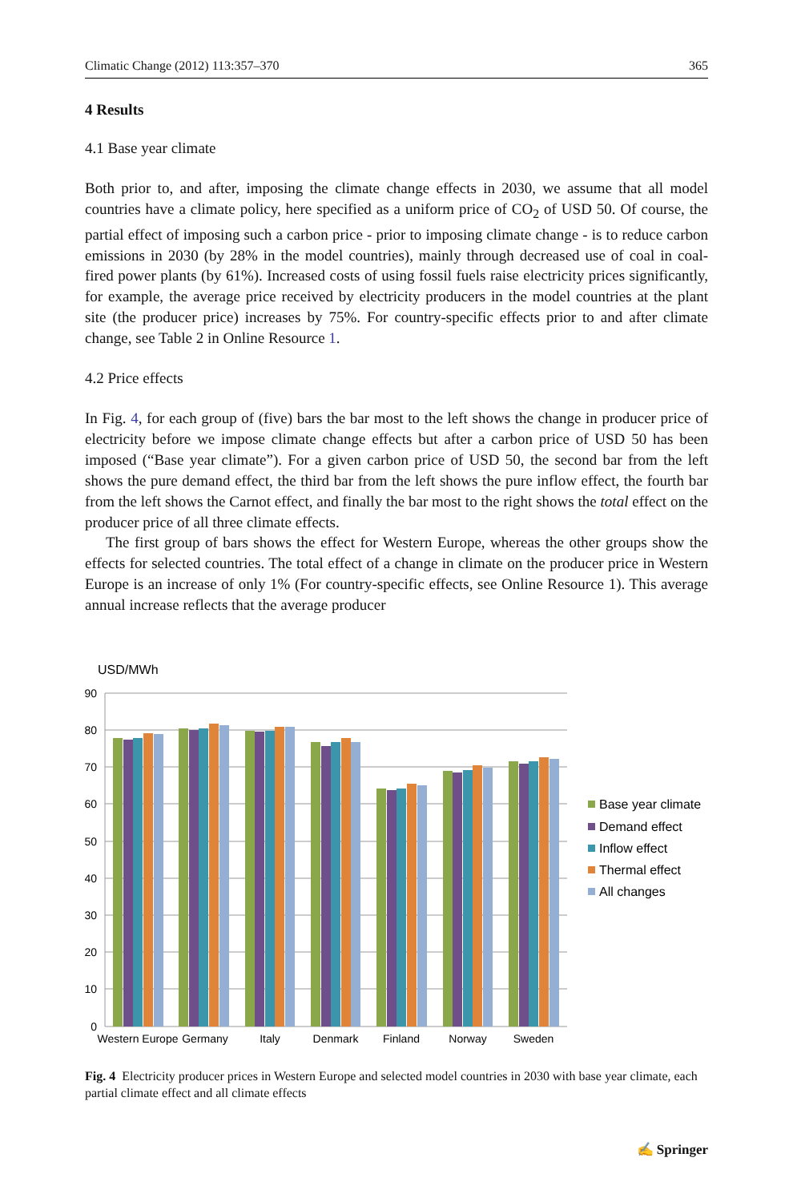Climatic Change (2012) 113:357–370 365
4 Results
4.1 Base year climate
Both prior to, and after, imposing the climate change effects in 2030, we assume that all model countries have a climate policy, here specified as a uniform price of CO<sub>2</sub> of USD 50. Of course, the partial effect of imposing such a carbon price - prior to imposing climate change - is to reduce carbon emissions in 2030 (by 28% in the model countries), mainly through decreased use of coal in coal-fired power plants (by 61%). Increased costs of using fossil fuels raise electricity prices significantly, for example, the average price received by electricity producers in the model countries at the plant site (the producer price) increases by 75%. For country-specific effects prior to and after climate change, see Table 2 in Online Resource 1.
4.2 Price effects
In Fig. 4, for each group of (five) bars the bar most to the left shows the change in producer price of electricity before we impose climate change effects but after a carbon price of USD 50 has been imposed (“Base year climate”). For a given carbon price of USD 50, the second bar from the left shows the pure demand effect, the third bar from the left shows the pure inflow effect, the fourth bar from the left shows the Carnot effect, and finally the bar most to the right shows the total effect on the producer price of all three climate effects.
The first group of bars shows the effect for Western Europe, whereas the other groups show the effects for selected countries. The total effect of a change in climate on the producer price in Western Europe is an increase of only 1% (For country-specific effects, see Online Resource 1). This average annual increase reflects that the average producer
USD/MWh
90
80
70
60
50
40
30
20
10
0
Western Europe
Germany
Italy
Denmark
Finland
Norway
Sweden
Base year climate
Demand effect
Inflow effect
Thermal effect
All changes
Fig. 4 Electricity producer prices in Western Europe and selected model countries in 2030 with base year climate, each partial climate effect and all climate effects
✍ Springer